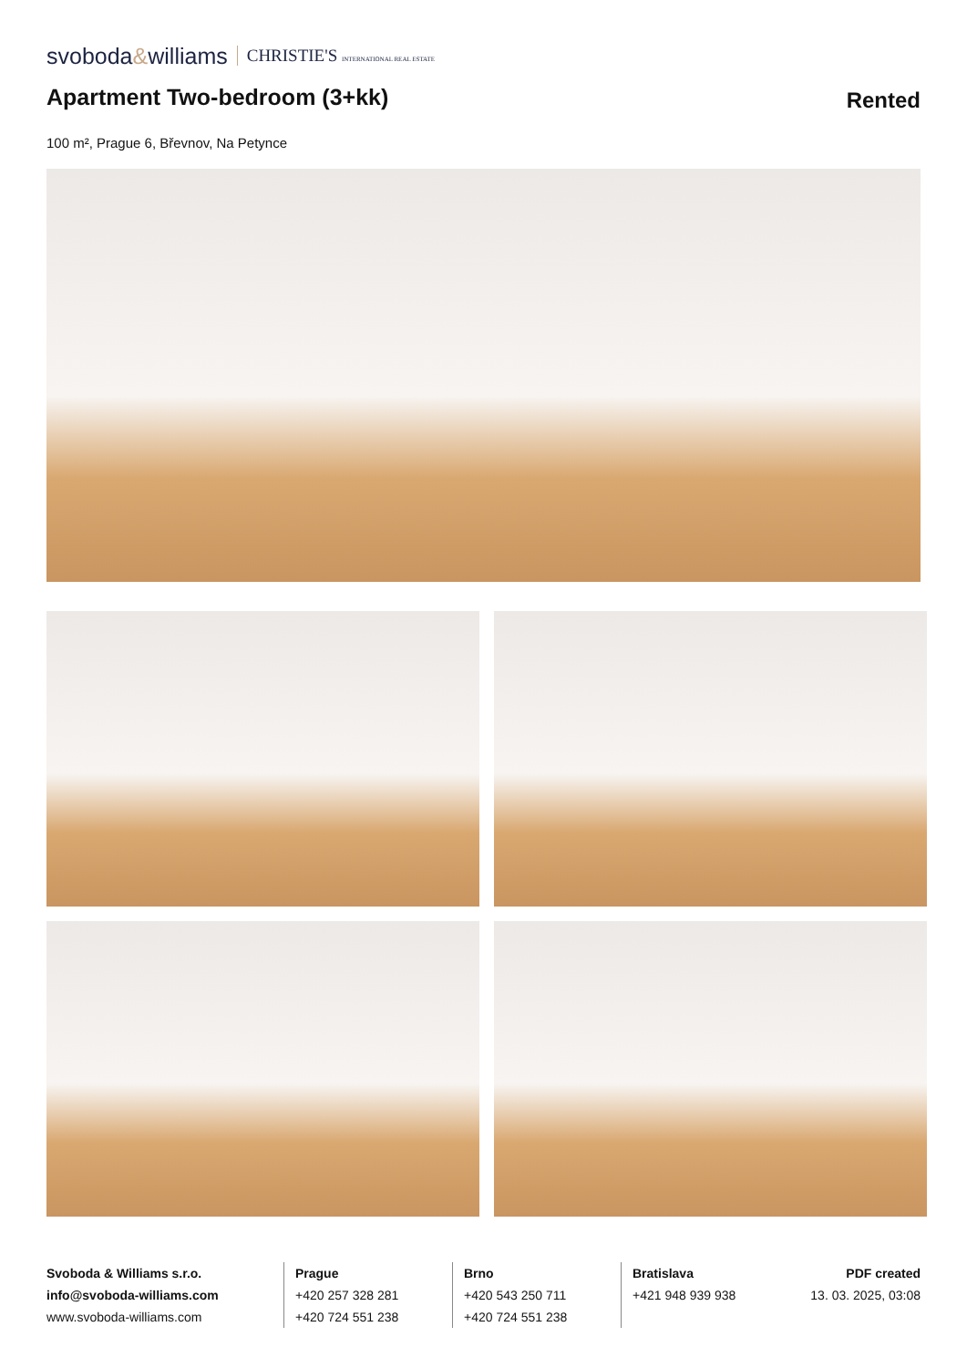svoboda&williams CHRISTIE'S INTERNATIONAL REAL ESTATE
Apartment Two-bedroom (3+kk)
Rented
100 m², Prague 6, Břevnov, Na Petynce
Svoboda & Williams s.r.o.
info@svoboda-williams.com
www.svoboda-williams.com
Prague
+420 257 328 281
+420 724 551 238
Brno
+420 543 250 711
+420 724 551 238
Bratislava
+421 948 939 938
PDF created
13. 03. 2025, 03:08